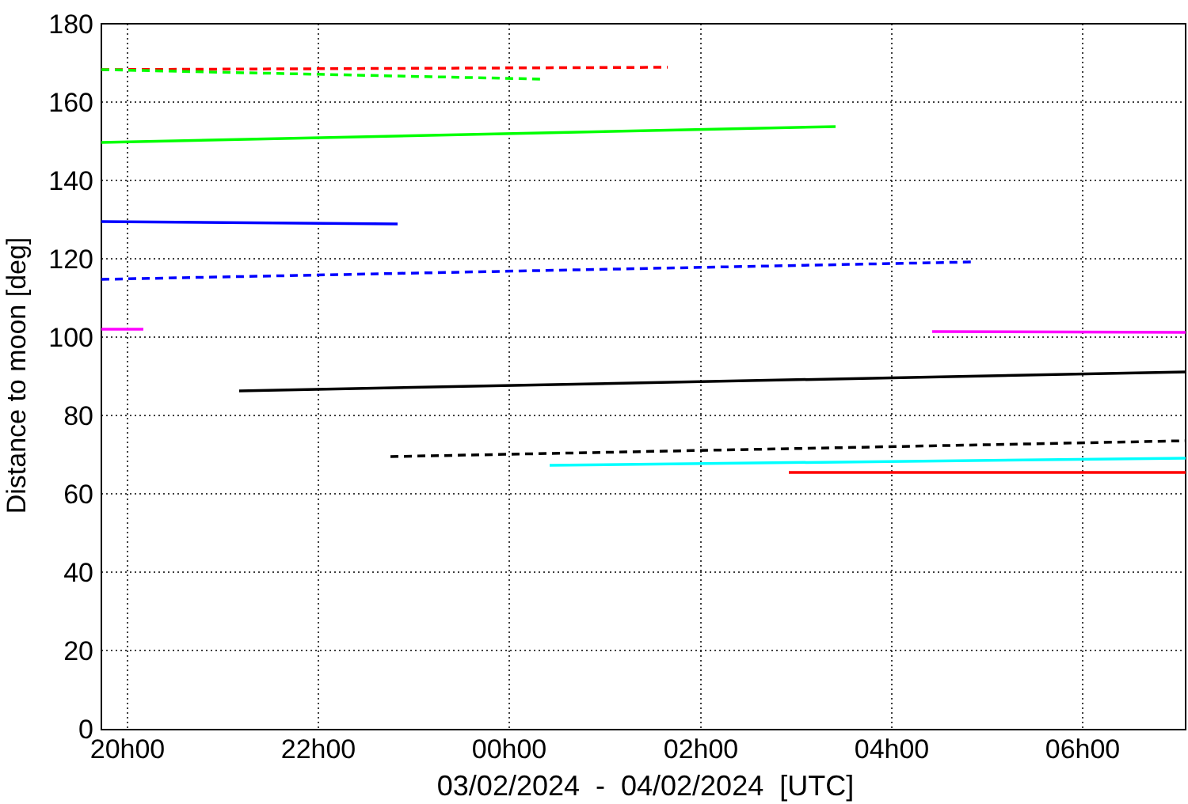180
160
140
120
100
80
60
40
20
0
20h00
22h00
00h00
02h00
04h00
06h00
Distance to moon [deg]
03/02/2024 - 04/02/2024 [UTC]